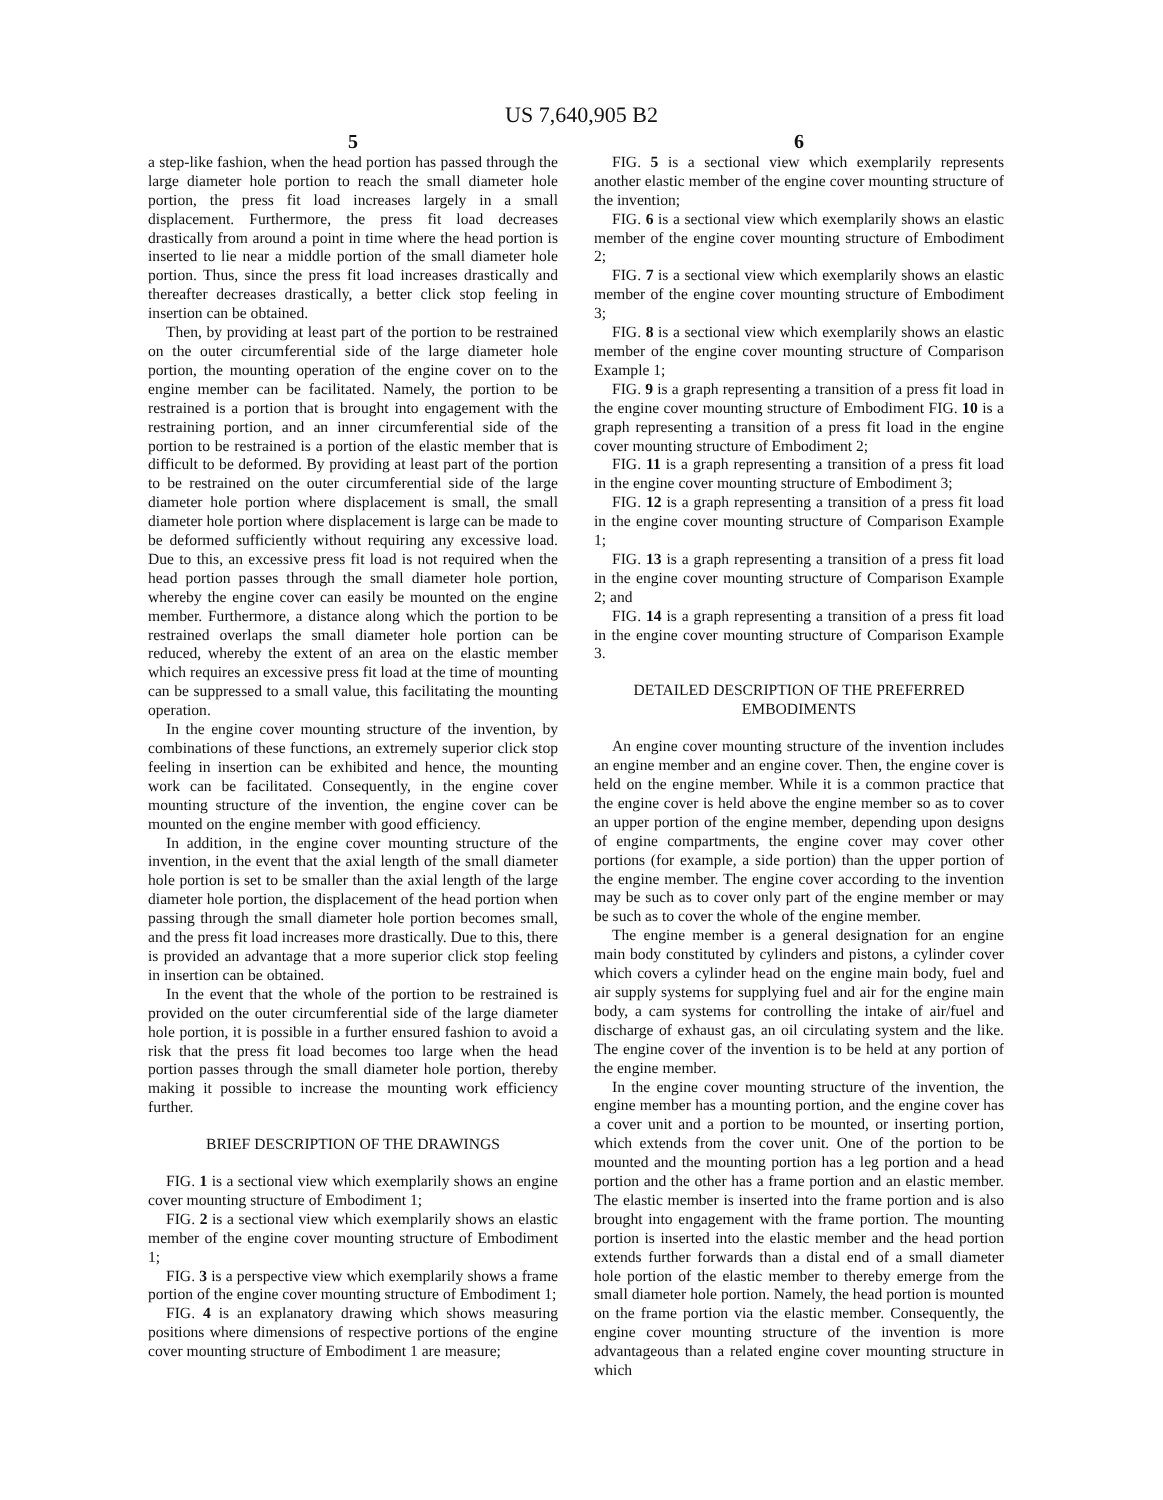US 7,640,905 B2
5
a step-like fashion, when the head portion has passed through the large diameter hole portion to reach the small diameter hole portion, the press fit load increases largely in a small displacement. Furthermore, the press fit load decreases drastically from around a point in time where the head portion is inserted to lie near a middle portion of the small diameter hole portion. Thus, since the press fit load increases drastically and thereafter decreases drastically, a better click stop feeling in insertion can be obtained.
Then, by providing at least part of the portion to be restrained on the outer circumferential side of the large diameter hole portion, the mounting operation of the engine cover on to the engine member can be facilitated. Namely, the portion to be restrained is a portion that is brought into engagement with the restraining portion, and an inner circumferential side of the portion to be restrained is a portion of the elastic member that is difficult to be deformed. By providing at least part of the portion to be restrained on the outer circumferential side of the large diameter hole portion where displacement is small, the small diameter hole portion where displacement is large can be made to be deformed sufficiently without requiring any excessive load. Due to this, an excessive press fit load is not required when the head portion passes through the small diameter hole portion, whereby the engine cover can easily be mounted on the engine member. Furthermore, a distance along which the portion to be restrained overlaps the small diameter hole portion can be reduced, whereby the extent of an area on the elastic member which requires an excessive press fit load at the time of mounting can be suppressed to a small value, this facilitating the mounting operation.
In the engine cover mounting structure of the invention, by combinations of these functions, an extremely superior click stop feeling in insertion can be exhibited and hence, the mounting work can be facilitated. Consequently, in the engine cover mounting structure of the invention, the engine cover can be mounted on the engine member with good efficiency.
In addition, in the engine cover mounting structure of the invention, in the event that the axial length of the small diameter hole portion is set to be smaller than the axial length of the large diameter hole portion, the displacement of the head portion when passing through the small diameter hole portion becomes small, and the press fit load increases more drastically. Due to this, there is provided an advantage that a more superior click stop feeling in insertion can be obtained.
In the event that the whole of the portion to be restrained is provided on the outer circumferential side of the large diameter hole portion, it is possible in a further ensured fashion to avoid a risk that the press fit load becomes too large when the head portion passes through the small diameter hole portion, thereby making it possible to increase the mounting work efficiency further.
BRIEF DESCRIPTION OF THE DRAWINGS
FIG. 1 is a sectional view which exemplarily shows an engine cover mounting structure of Embodiment 1;
FIG. 2 is a sectional view which exemplarily shows an elastic member of the engine cover mounting structure of Embodiment 1;
FIG. 3 is a perspective view which exemplarily shows a frame portion of the engine cover mounting structure of Embodiment 1;
FIG. 4 is an explanatory drawing which shows measuring positions where dimensions of respective portions of the engine cover mounting structure of Embodiment 1 are measure;
6
FIG. 5 is a sectional view which exemplarily represents another elastic member of the engine cover mounting structure of the invention;
FIG. 6 is a sectional view which exemplarily shows an elastic member of the engine cover mounting structure of Embodiment 2;
FIG. 7 is a sectional view which exemplarily shows an elastic member of the engine cover mounting structure of Embodiment 3;
FIG. 8 is a sectional view which exemplarily shows an elastic member of the engine cover mounting structure of Comparison Example 1;
FIG. 9 is a graph representing a transition of a press fit load in the engine cover mounting structure of Embodiment FIG. 10 is a graph representing a transition of a press fit load in the engine cover mounting structure of Embodiment 2;
FIG. 11 is a graph representing a transition of a press fit load in the engine cover mounting structure of Embodiment 3;
FIG. 12 is a graph representing a transition of a press fit load in the engine cover mounting structure of Comparison Example 1;
FIG. 13 is a graph representing a transition of a press fit load in the engine cover mounting structure of Comparison Example 2; and
FIG. 14 is a graph representing a transition of a press fit load in the engine cover mounting structure of Comparison Example 3.
DETAILED DESCRIPTION OF THE PREFERRED EMBODIMENTS
An engine cover mounting structure of the invention includes an engine member and an engine cover. Then, the engine cover is held on the engine member. While it is a common practice that the engine cover is held above the engine member so as to cover an upper portion of the engine member, depending upon designs of engine compartments, the engine cover may cover other portions (for example, a side portion) than the upper portion of the engine member. The engine cover according to the invention may be such as to cover only part of the engine member or may be such as to cover the whole of the engine member.
The engine member is a general designation for an engine main body constituted by cylinders and pistons, a cylinder cover which covers a cylinder head on the engine main body, fuel and air supply systems for supplying fuel and air for the engine main body, a cam systems for controlling the intake of air/fuel and discharge of exhaust gas, an oil circulating system and the like. The engine cover of the invention is to be held at any portion of the engine member.
In the engine cover mounting structure of the invention, the engine member has a mounting portion, and the engine cover has a cover unit and a portion to be mounted, or inserting portion, which extends from the cover unit. One of the portion to be mounted and the mounting portion has a leg portion and a head portion and the other has a frame portion and an elastic member. The elastic member is inserted into the frame portion and is also brought into engagement with the frame portion. The mounting portion is inserted into the elastic member and the head portion extends further forwards than a distal end of a small diameter hole portion of the elastic member to thereby emerge from the small diameter hole portion. Namely, the head portion is mounted on the frame portion via the elastic member. Consequently, the engine cover mounting structure of the invention is more advantageous than a related engine cover mounting structure in which